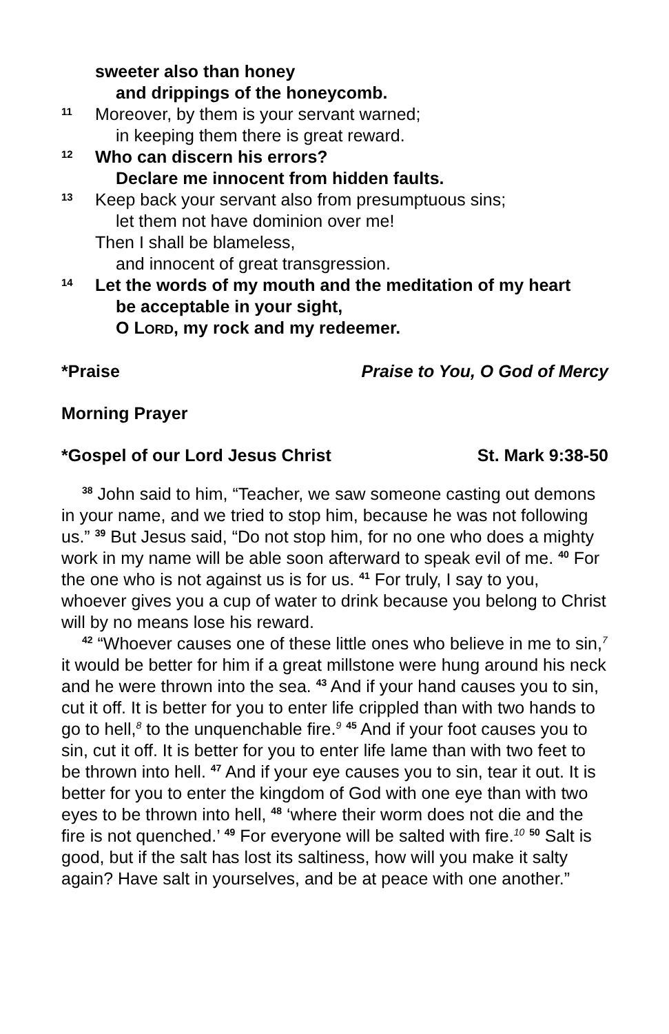sweeter also than honey
and drippings of the honeycomb.
11 Moreover, by them is your servant warned;
in keeping them there is great reward.
12 Who can discern his errors?
Declare me innocent from hidden faults.
13 Keep back your servant also from presumptuous sins;
let them not have dominion over me!
Then I shall be blameless,
and innocent of great transgression.
14 Let the words of my mouth and the meditation of my heart
be acceptable in your sight,
O LORD, my rock and my redeemer.
*Praise Praise to You, O God of Mercy
Morning Prayer
*Gospel of our Lord Jesus Christ St. Mark 9:38-50
<sup>38</sup> John said to him, “Teacher, we saw someone casting out demons in your name, and we tried to stop him, because he was not following us.” <sup>39</sup> But Jesus said, “Do not stop him, for no one who does a mighty work in my name will be able soon afterward to speak evil of me. <sup>40</sup> For the one who is not against us is for us. <sup>41</sup> For truly, I say to you, whoever gives you a cup of water to drink because you belong to Christ will by no means lose his reward.
<sup>42</sup> “Whoever causes one of these little ones who believe in me to sin,<sup>7</sup> it would be better for him if a great millstone were hung around his neck and he were thrown into the sea. <sup>43</sup> And if your hand causes you to sin, cut it off. It is better for you to enter life crippled than with two hands to go to hell,<sup>8</sup> to the unquenchable fire.<sup>9</sup> <sup>45</sup> And if your foot causes you to sin, cut it off. It is better for you to enter life lame than with two feet to be thrown into hell. <sup>47</sup> And if your eye causes you to sin, tear it out. It is better for you to enter the kingdom of God with one eye than with two eyes to be thrown into hell, <sup>48</sup> ‘where their worm does not die and the fire is not quenched.’ <sup>49</sup> For everyone will be salted with fire.<sup>10</sup> <sup>50</sup> Salt is good, but if the salt has lost its saltiness, how will you make it salty again? Have salt in yourselves, and be at peace with one another.”